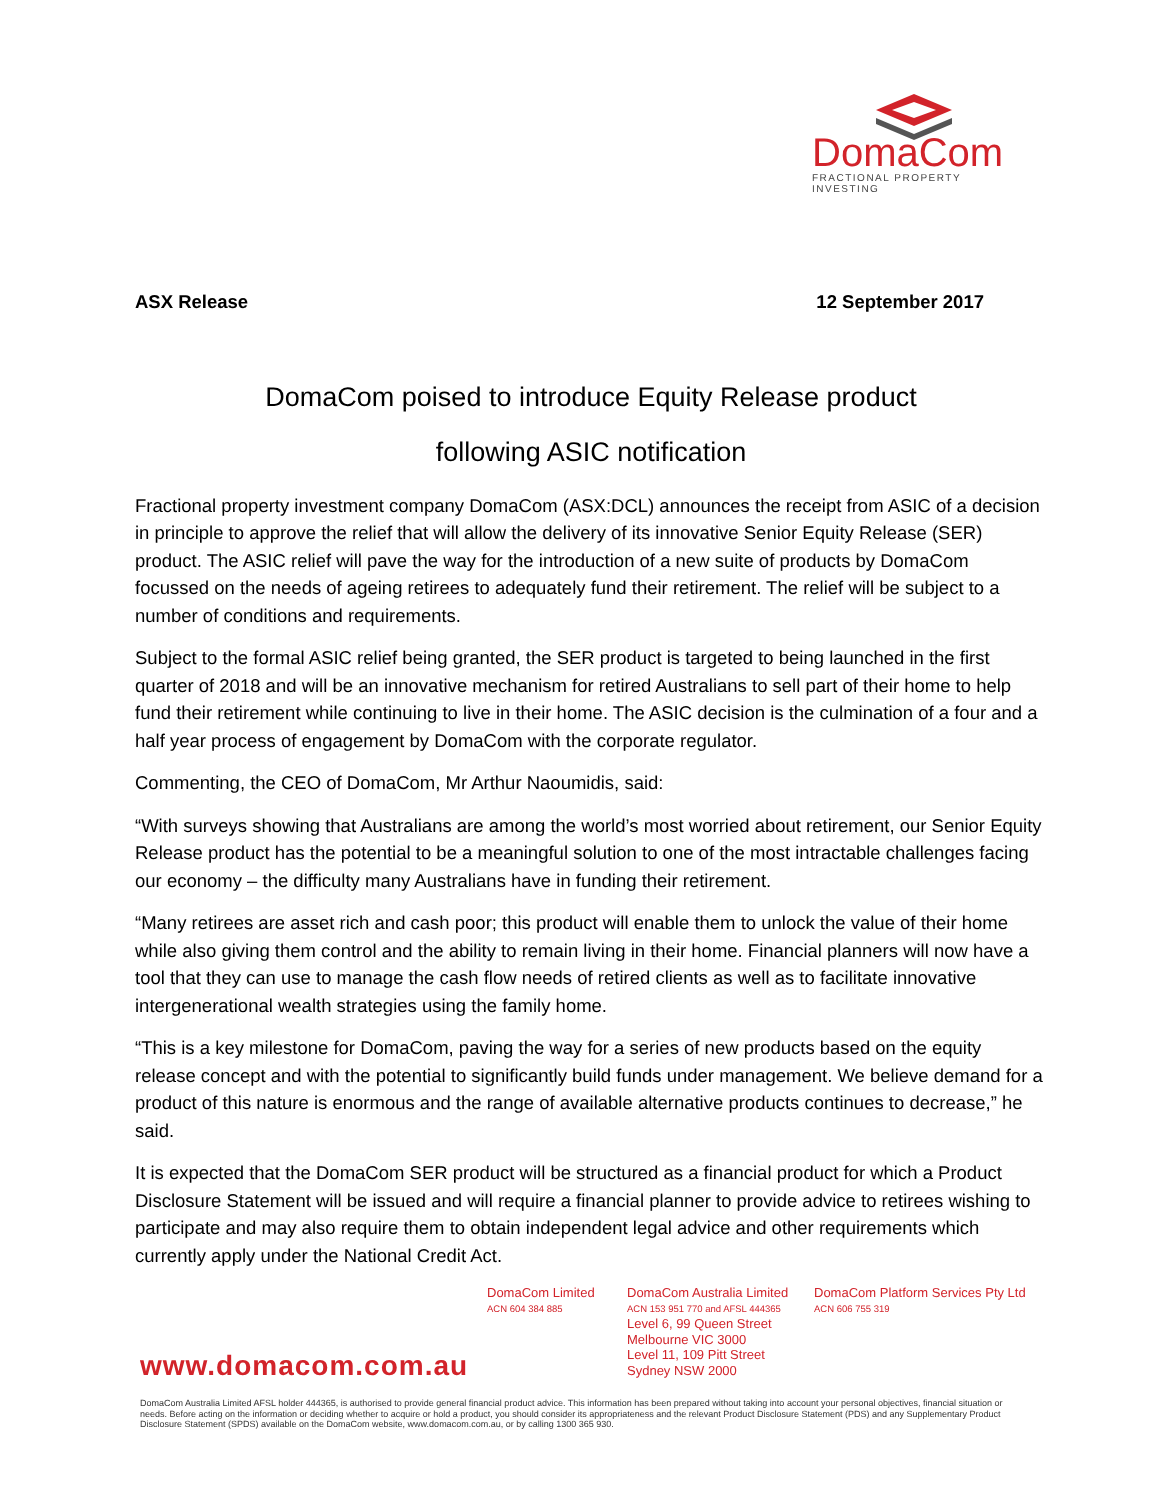DomaCom
FRACTIONAL PROPERTY INVESTING
ASX Release 12 September 2017
DomaCom poised to introduce Equity Release product
following ASIC notification
Fractional property investment company DomaCom (ASX:DCL) announces the receipt from ASIC of a decision in principle to approve the relief that will allow the delivery of its innovative Senior Equity Release (SER) product. The ASIC relief will pave the way for the introduction of a new suite of products by DomaCom focussed on the needs of ageing retirees to adequately fund their retirement. The relief will be subject to a number of conditions and requirements.
Subject to the formal ASIC relief being granted, the SER product is targeted to being launched in the first quarter of 2018 and will be an innovative mechanism for retired Australians to sell part of their home to help fund their retirement while continuing to live in their home. The ASIC decision is the culmination of a four and a half year process of engagement by DomaCom with the corporate regulator.
Commenting, the CEO of DomaCom, Mr Arthur Naoumidis, said:
“With surveys showing that Australians are among the world’s most worried about retirement, our Senior Equity Release product has the potential to be a meaningful solution to one of the most intractable challenges facing our economy – the difficulty many Australians have in funding their retirement.
“Many retirees are asset rich and cash poor; this product will enable them to unlock the value of their home while also giving them control and the ability to remain living in their home. Financial planners will now have a tool that they can use to manage the cash flow needs of retired clients as well as to facilitate innovative intergenerational wealth strategies using the family home.
“This is a key milestone for DomaCom, paving the way for a series of new products based on the equity release concept and with the potential to significantly build funds under management. We believe demand for a product of this nature is enormous and the range of available alternative products continues to decrease,” he said.
It is expected that the DomaCom SER product will be structured as a financial product for which a Product Disclosure Statement will be issued and will require a financial planner to provide advice to retirees wishing to participate and may also require them to obtain independent legal advice and other requirements which currently apply under the National Credit Act.
DomaCom Limited
ACN 604 384 885
DomaCom Australia Limited
ACN 153 951 770 and AFSL 444365
Level 6, 99 Queen Street
Melbourne VIC 3000
Level 11, 109 Pitt Street
Sydney NSW 2000
DomaCom Platform Services Pty Ltd
ACN 606 755 319
www.domacom.com.au
DomaCom Australia Limited AFSL holder 444365, is authorised to provide general financial product advice. This information has been prepared without taking into account your personal objectives, financial situation or needs. Before acting on the information or deciding whether to acquire or hold a product, you should consider its appropriateness and the relevant Product Disclosure Statement (PDS) and any Supplementary Product Disclosure Statement (SPDS) available on the DomaCom website, www.domacom.com.au, or by calling 1300 365 930.